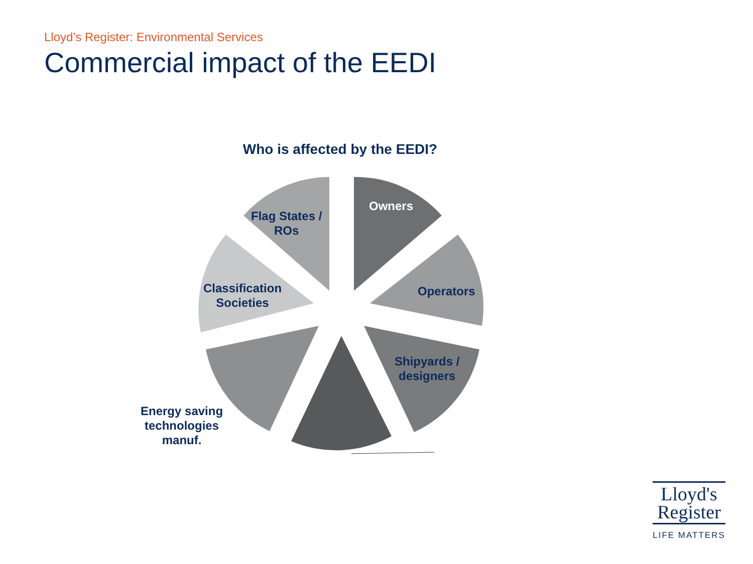Lloyd’s Register: Environmental Services
Commercial impact of the EEDI
Who is affected by the EEDI?
Owners
Flag States /
ROs
Operators
Classification
Societies
Shipyards /
designers
Energy saving
technologies
manuf.
Lloyd's
Register
LIFE MATTERS